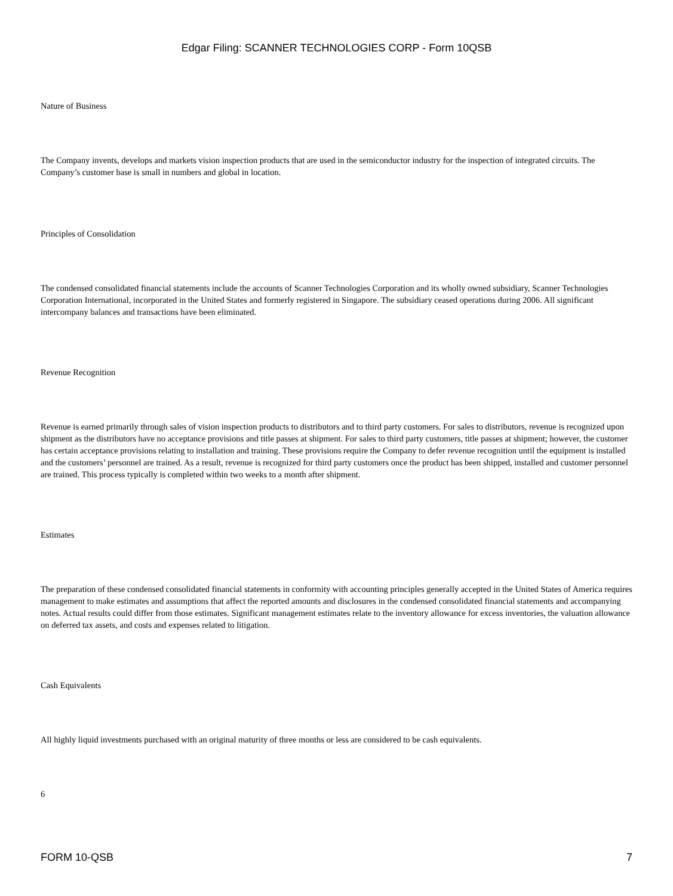Edgar Filing: SCANNER TECHNOLOGIES CORP - Form 10QSB
Nature of Business
The Company invents, develops and markets vision inspection products that are used in the semiconductor industry for the inspection of integrated circuits. The Company’s customer base is small in numbers and global in location.
Principles of Consolidation
The condensed consolidated financial statements include the accounts of Scanner Technologies Corporation and its wholly owned subsidiary, Scanner Technologies Corporation International, incorporated in the United States and formerly registered in Singapore. The subsidiary ceased operations during 2006. All significant intercompany balances and transactions have been eliminated.
Revenue Recognition
Revenue is earned primarily through sales of vision inspection products to distributors and to third party customers. For sales to distributors, revenue is recognized upon shipment as the distributors have no acceptance provisions and title passes at shipment. For sales to third party customers, title passes at shipment; however, the customer has certain acceptance provisions relating to installation and training. These provisions require the Company to defer revenue recognition until the equipment is installed and the customers’ personnel are trained. As a result, revenue is recognized for third party customers once the product has been shipped, installed and customer personnel are trained. This process typically is completed within two weeks to a month after shipment.
Estimates
The preparation of these condensed consolidated financial statements in conformity with accounting principles generally accepted in the United States of America requires management to make estimates and assumptions that affect the reported amounts and disclosures in the condensed consolidated financial statements and accompanying notes. Actual results could differ from those estimates. Significant management estimates relate to the inventory allowance for excess inventories, the valuation allowance on deferred tax assets, and costs and expenses related to litigation.
Cash Equivalents
All highly liquid investments purchased with an original maturity of three months or less are considered to be cash equivalents.
6
FORM 10-QSB 7